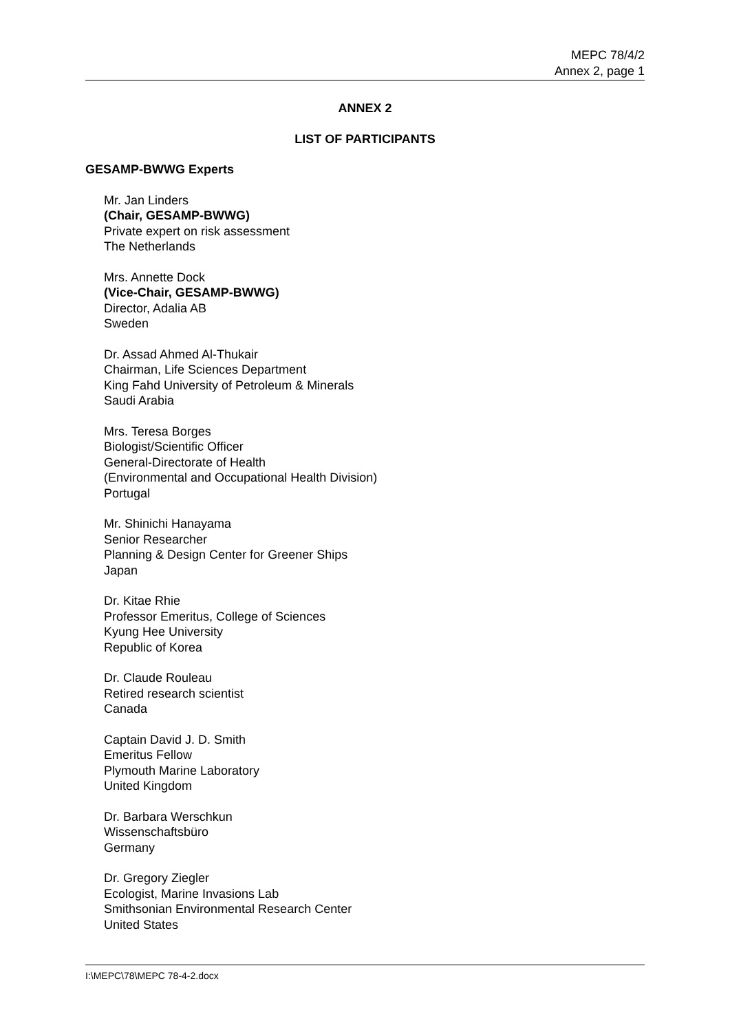MEPC 78/4/2
Annex 2, page 1
ANNEX 2
LIST OF PARTICIPANTS
GESAMP-BWWG Experts
Mr. Jan Linders
(Chair, GESAMP-BWWG)
Private expert on risk assessment
The Netherlands
Mrs. Annette Dock
(Vice-Chair, GESAMP-BWWG)
Director, Adalia AB
Sweden
Dr. Assad Ahmed Al-Thukair
Chairman, Life Sciences Department
King Fahd University of Petroleum & Minerals
Saudi Arabia
Mrs. Teresa Borges
Biologist/Scientific Officer
General-Directorate of Health
(Environmental and Occupational Health Division)
Portugal
Mr. Shinichi Hanayama
Senior Researcher
Planning & Design Center for Greener Ships
Japan
Dr. Kitae Rhie
Professor Emeritus, College of Sciences
Kyung Hee University
Republic of Korea
Dr. Claude Rouleau
Retired research scientist
Canada
Captain David J. D. Smith
Emeritus Fellow
Plymouth Marine Laboratory
United Kingdom
Dr. Barbara Werschkun
Wissenschaftsbüro
Germany
Dr. Gregory Ziegler
Ecologist, Marine Invasions Lab
Smithsonian Environmental Research Center
United States
I:\MEPC\78\MEPC 78-4-2.docx